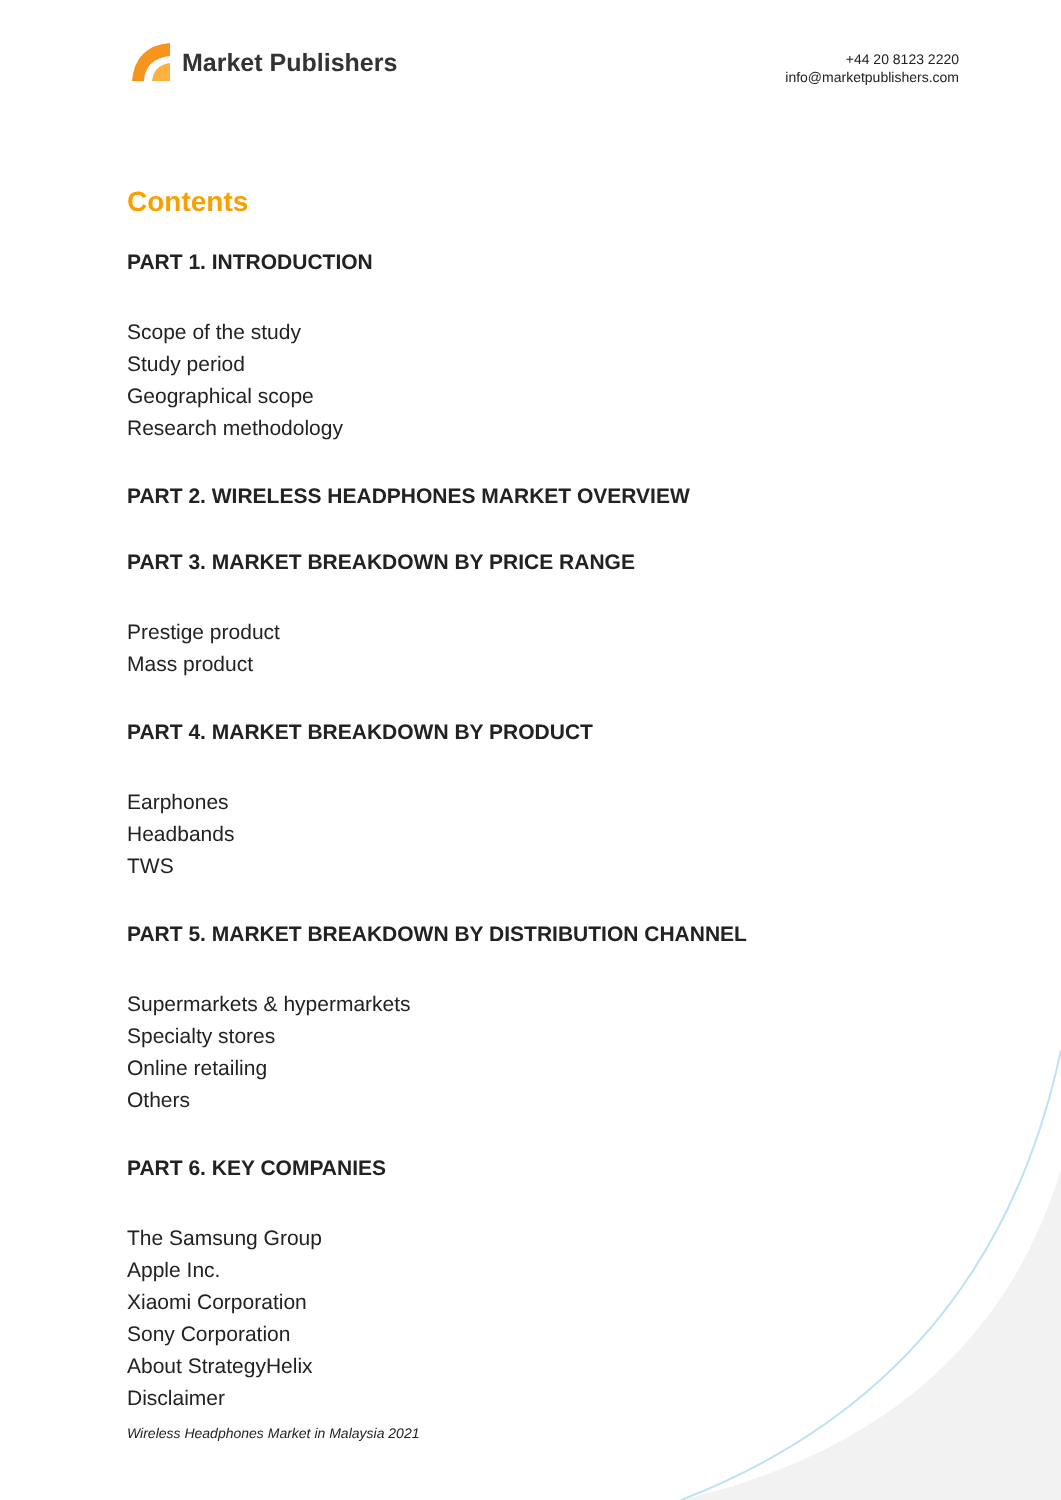Market Publishers
+44 20 8123 2220
info@marketpublishers.com
Contents
PART 1. INTRODUCTION
Scope of the study
Study period
Geographical scope
Research methodology
PART 2. WIRELESS HEADPHONES MARKET OVERVIEW
PART 3. MARKET BREAKDOWN BY PRICE RANGE
Prestige product
Mass product
PART 4. MARKET BREAKDOWN BY PRODUCT
Earphones
Headbands
TWS
PART 5. MARKET BREAKDOWN BY DISTRIBUTION CHANNEL
Supermarkets & hypermarkets
Specialty stores
Online retailing
Others
PART 6. KEY COMPANIES
The Samsung Group
Apple Inc.
Xiaomi Corporation
Sony Corporation
About StrategyHelix
Disclaimer
Wireless Headphones Market in Malaysia 2021